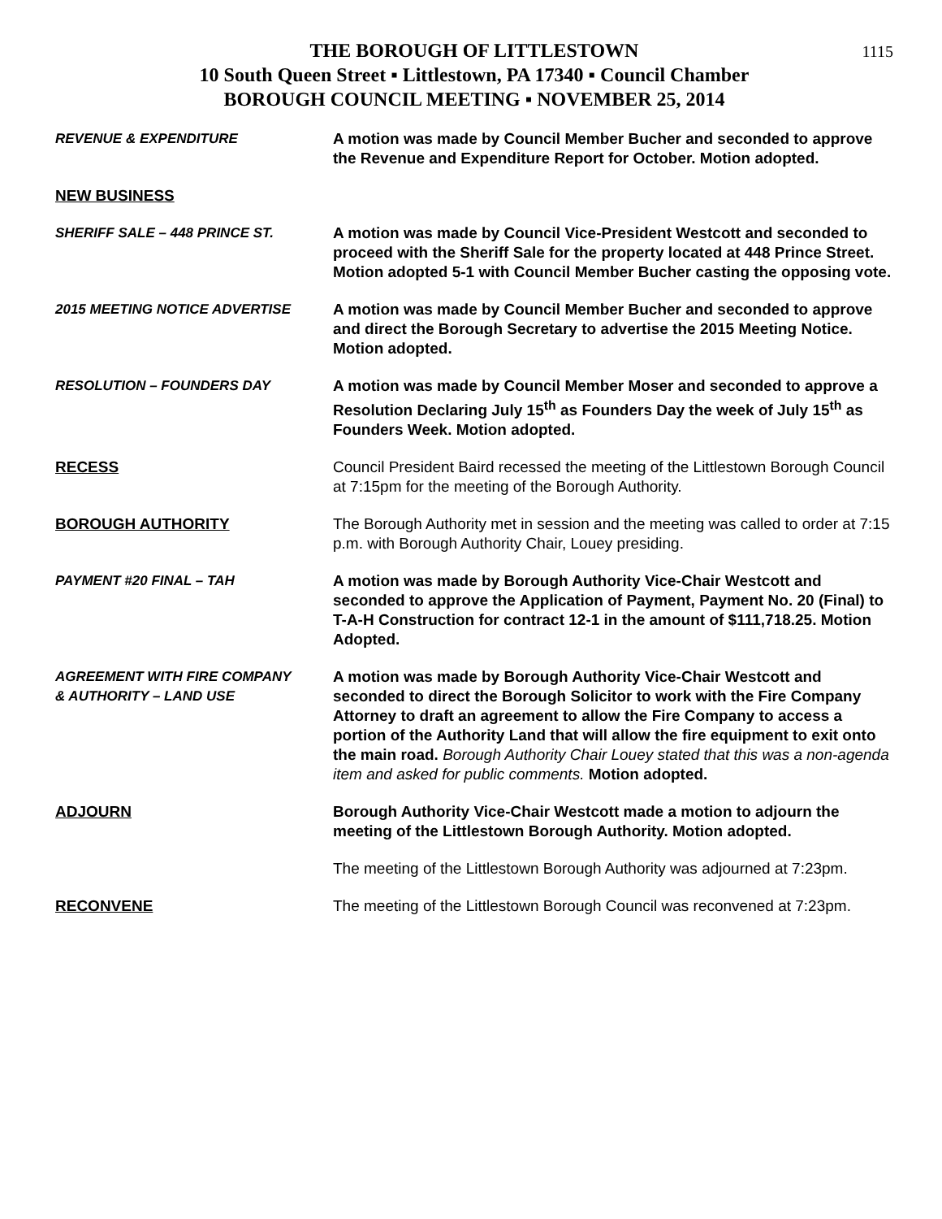1115
THE BOROUGH OF LITTLESTOWN
10 South Queen Street ▪ Littlestown, PA 17340 ▪ Council Chamber
BOROUGH COUNCIL MEETING ▪ NOVEMBER 25, 2014
REVENUE & EXPENDITURE A motion was made by Council Member Bucher and seconded to approve the Revenue and Expenditure Report for October. Motion adopted.
NEW BUSINESS
SHERIFF SALE – 448 PRINCE ST. A motion was made by Council Vice-President Westcott and seconded to proceed with the Sheriff Sale for the property located at 448 Prince Street. Motion adopted 5-1 with Council Member Bucher casting the opposing vote.
2015 MEETING NOTICE ADVERTISE A motion was made by Council Member Bucher and seconded to approve and direct the Borough Secretary to advertise the 2015 Meeting Notice. Motion adopted.
RESOLUTION – FOUNDERS DAY A motion was made by Council Member Moser and seconded to approve a Resolution Declaring July 15<sup>th</sup> as Founders Day the week of July 15<sup>th</sup> as Founders Week. Motion adopted.
RECESS Council President Baird recessed the meeting of the Littlestown Borough Council at 7:15pm for the meeting of the Borough Authority.
BOROUGH AUTHORITY The Borough Authority met in session and the meeting was called to order at 7:15 p.m. with Borough Authority Chair, Louey presiding.
PAYMENT #20 FINAL – TAH A motion was made by Borough Authority Vice-Chair Westcott and seconded to approve the Application of Payment, Payment No. 20 (Final) to T-A-H Construction for contract 12-1 in the amount of $111,718.25. Motion Adopted.
AGREEMENT WITH FIRE COMPANY
& AUTHORITY – LAND USE
A motion was made by Borough Authority Vice-Chair Westcott and seconded to direct the Borough Solicitor to work with the Fire Company Attorney to draft an agreement to allow the Fire Company to access a portion of the Authority Land that will allow the fire equipment to exit onto the main road. Borough Authority Chair Louey stated that this was a non-agenda item and asked for public comments. Motion adopted.
ADJOURN Borough Authority Vice-Chair Westcott made a motion to adjourn the meeting of the Littlestown Borough Authority. Motion adopted.
The meeting of the Littlestown Borough Authority was adjourned at 7:23pm.
RECONVENE The meeting of the Littlestown Borough Council was reconvened at 7:23pm.